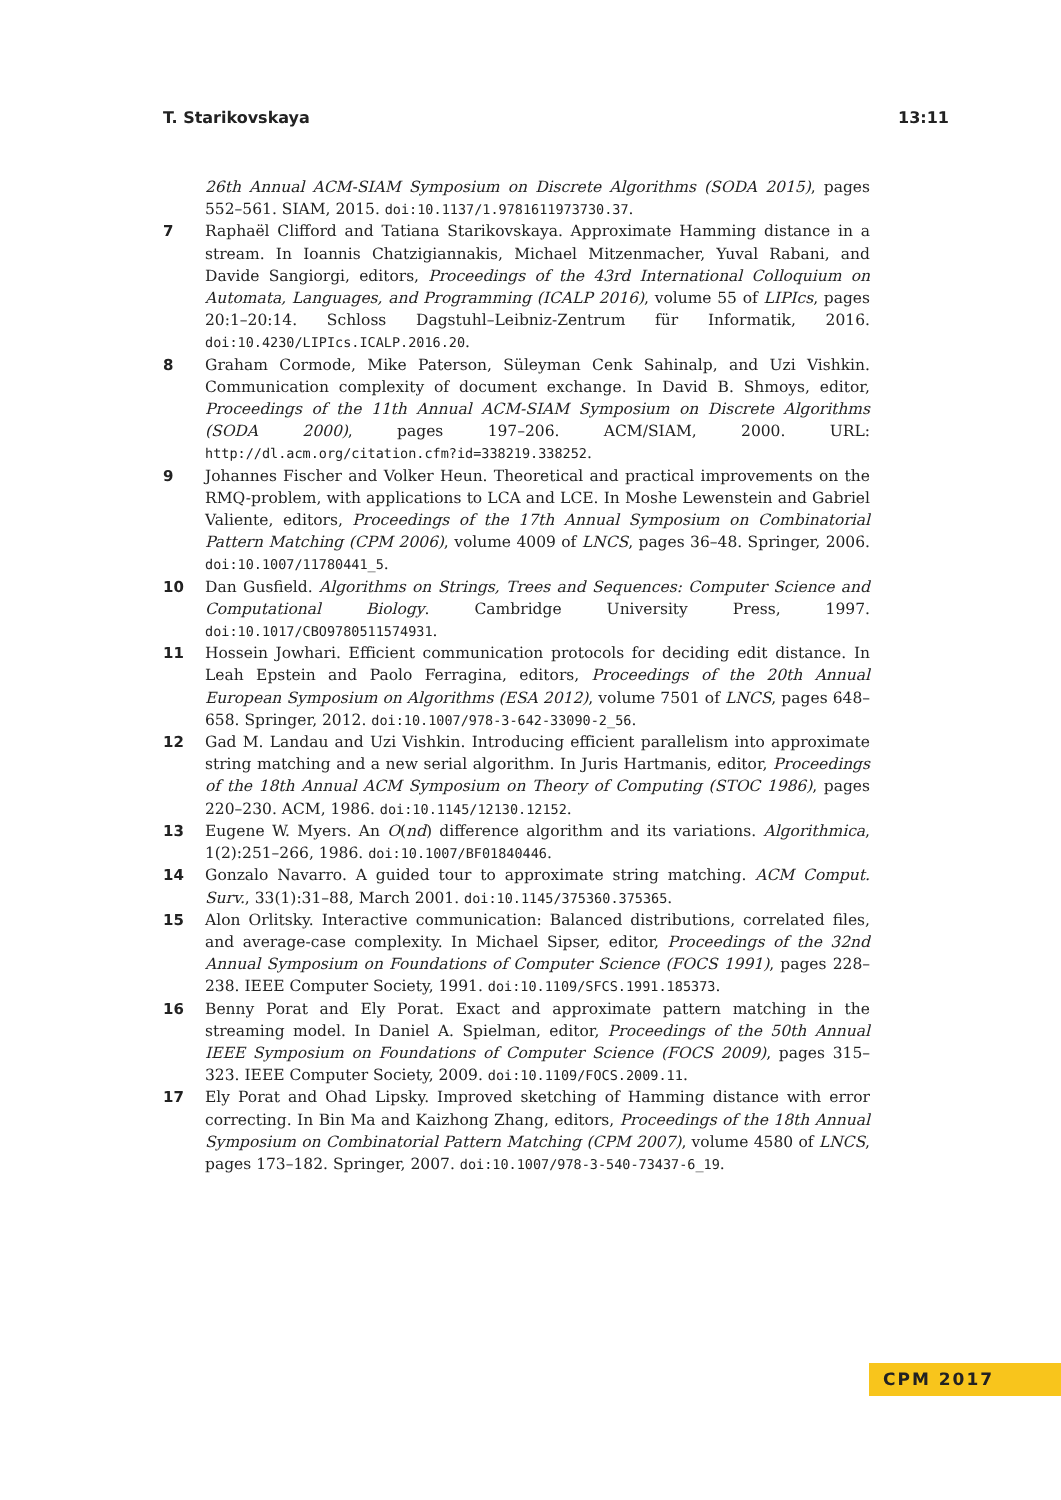T. Starikovskaya 13:11
26th Annual ACM-SIAM Symposium on Discrete Algorithms (SODA 2015), pages 552–561. SIAM, 2015. doi:10.1137/1.9781611973730.37.
7 Raphaël Clifford and Tatiana Starikovskaya. Approximate Hamming distance in a stream. In Ioannis Chatzigiannakis, Michael Mitzenmacher, Yuval Rabani, and Davide Sangiorgi, editors, Proceedings of the 43rd International Colloquium on Automata, Languages, and Programming (ICALP 2016), volume 55 of LIPIcs, pages 20:1–20:14. Schloss Dagstuhl–Leibniz-Zentrum für Informatik, 2016. doi:10.4230/LIPIcs.ICALP.2016.20.
8 Graham Cormode, Mike Paterson, Süleyman Cenk Sahinalp, and Uzi Vishkin. Communication complexity of document exchange. In David B. Shmoys, editor, Proceedings of the 11th Annual ACM-SIAM Symposium on Discrete Algorithms (SODA 2000), pages 197–206. ACM/SIAM, 2000. URL: http://dl.acm.org/citation.cfm?id=338219.338252.
9 Johannes Fischer and Volker Heun. Theoretical and practical improvements on the RMQ-problem, with applications to LCA and LCE. In Moshe Lewenstein and Gabriel Valiente, editors, Proceedings of the 17th Annual Symposium on Combinatorial Pattern Matching (CPM 2006), volume 4009 of LNCS, pages 36–48. Springer, 2006. doi:10.1007/11780441_5.
10 Dan Gusfield. Algorithms on Strings, Trees and Sequences: Computer Science and Computational Biology. Cambridge University Press, 1997. doi:10.1017/CBO9780511574931.
11 Hossein Jowhari. Efficient communication protocols for deciding edit distance. In Leah Epstein and Paolo Ferragina, editors, Proceedings of the 20th Annual European Symposium on Algorithms (ESA 2012), volume 7501 of LNCS, pages 648–658. Springer, 2012. doi:10.1007/978-3-642-33090-2_56.
12 Gad M. Landau and Uzi Vishkin. Introducing efficient parallelism into approximate string matching and a new serial algorithm. In Juris Hartmanis, editor, Proceedings of the 18th Annual ACM Symposium on Theory of Computing (STOC 1986), pages 220–230. ACM, 1986. doi:10.1145/12130.12152.
13 Eugene W. Myers. An O(nd) difference algorithm and its variations. Algorithmica, 1(2):251–266, 1986. doi:10.1007/BF01840446.
14 Gonzalo Navarro. A guided tour to approximate string matching. ACM Comput. Surv., 33(1):31–88, March 2001. doi:10.1145/375360.375365.
15 Alon Orlitsky. Interactive communication: Balanced distributions, correlated files, and average-case complexity. In Michael Sipser, editor, Proceedings of the 32nd Annual Symposium on Foundations of Computer Science (FOCS 1991), pages 228–238. IEEE Computer Society, 1991. doi:10.1109/SFCS.1991.185373.
16 Benny Porat and Ely Porat. Exact and approximate pattern matching in the streaming model. In Daniel A. Spielman, editor, Proceedings of the 50th Annual IEEE Symposium on Foundations of Computer Science (FOCS 2009), pages 315–323. IEEE Computer Society, 2009. doi:10.1109/FOCS.2009.11.
17 Ely Porat and Ohad Lipsky. Improved sketching of Hamming distance with error correcting. In Bin Ma and Kaizhong Zhang, editors, Proceedings of the 18th Annual Symposium on Combinatorial Pattern Matching (CPM 2007), volume 4580 of LNCS, pages 173–182. Springer, 2007. doi:10.1007/978-3-540-73437-6_19.
CPM 2017